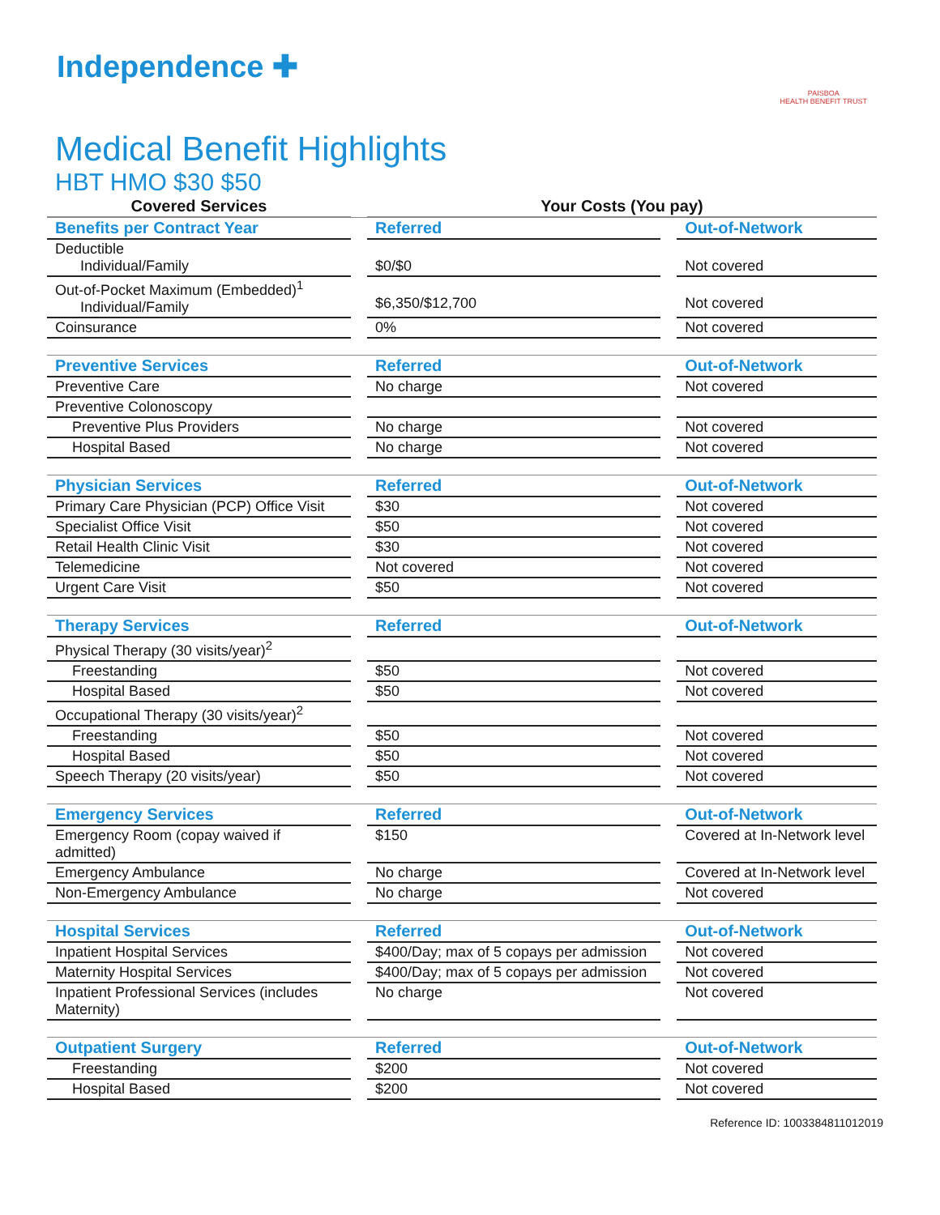Independence ✚
PAISBOA
HEALTH BENEFIT TRUST
Medical Benefit Highlights
HBT HMO $30 $50
| Covered Services | | Your Costs (You pay) | | |
| --- | --- | --- | --- | --- |
| Benefits per Contract Year | | Referred | | Out-of-Network |
| Deductible Individual/Family | | $0/$0 | | Not covered |
| Out-of-Pocket Maximum (Embedded)<sup>1</sup> Individual/Family | | $6,350/$12,700 | | Not covered |
| Coinsurance | | 0% | | Not covered |
| Preventive Services | | Referred | | Out-of-Network |
| Preventive Care | | No charge | | Not covered |
| Preventive Colonoscopy | | | | |
| Preventive Plus Providers | | No charge | | Not covered |
| Hospital Based | | No charge | | Not covered |
| Physician Services | | Referred | | Out-of-Network |
| Primary Care Physician (PCP) Office Visit | | $30 | | Not covered |
| Specialist Office Visit | | $50 | | Not covered |
| Retail Health Clinic Visit | | $30 | | Not covered |
| Telemedicine | | Not covered | | Not covered |
| Urgent Care Visit | | $50 | | Not covered |
| Therapy Services | | Referred | | Out-of-Network |
| Physical Therapy (30 visits/year)<sup>2</sup> | | | | |
| Freestanding | | $50 | | Not covered |
| Hospital Based | | $50 | | Not covered |
| Occupational Therapy (30 visits/year)<sup>2</sup> | | | | |
| Freestanding | | $50 | | Not covered |
| Hospital Based | | $50 | | Not covered |
| Speech Therapy (20 visits/year) | | $50 | | Not covered |
| Emergency Services | | Referred | | Out-of-Network |
| Emergency Room (copay waived if admitted) | | $150 | | Covered at In-Network level |
| Emergency Ambulance | | No charge | | Covered at In-Network level |
| Non-Emergency Ambulance | | No charge | | Not covered |
| Hospital Services | | Referred | | Out-of-Network |
| Inpatient Hospital Services | | $400/Day; max of 5 copays per admission | | Not covered |
| Maternity Hospital Services | | $400/Day; max of 5 copays per admission | | Not covered |
| Inpatient Professional Services (includes Maternity) | | No charge | | Not covered |
| Outpatient Surgery | | Referred | | Out-of-Network |
| Freestanding | | $200 | | Not covered |
| Hospital Based | | $200 | | Not covered |
Reference ID: 1003384811012019